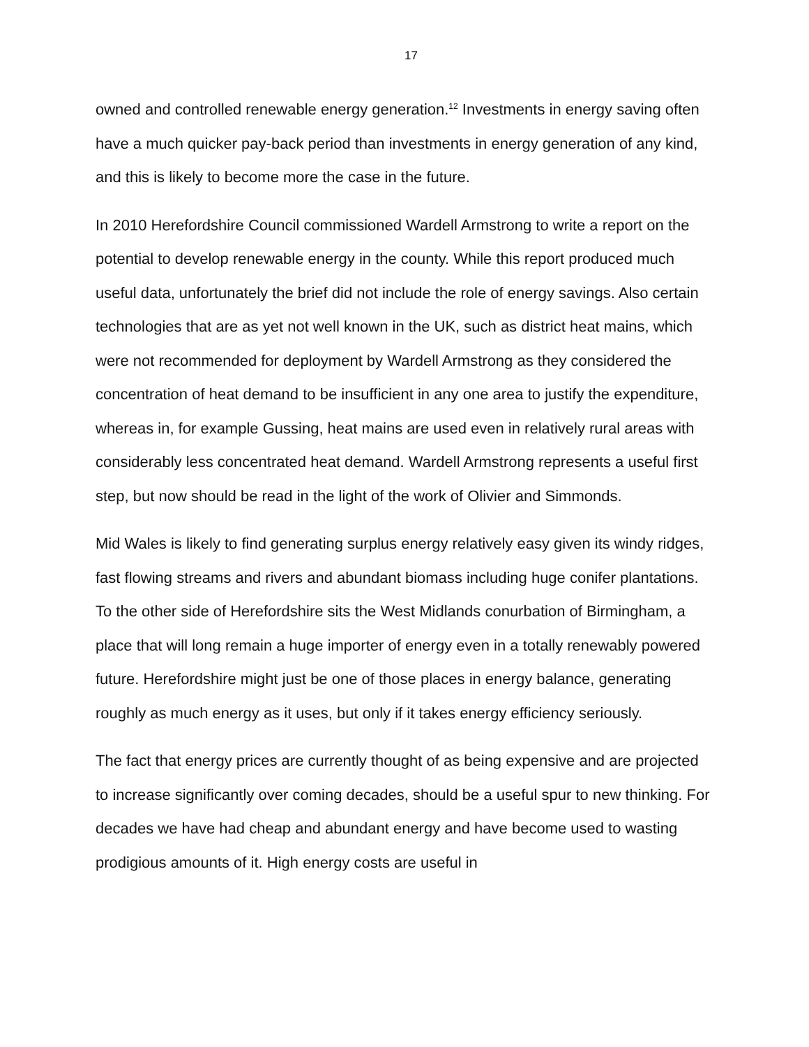17
owned and controlled renewable energy generation.<sup>12</sup> Investments in energy saving often have a much quicker pay-back period than investments in energy generation of any kind, and this is likely to become more the case in the future.
In 2010 Herefordshire Council commissioned Wardell Armstrong to write a report on the potential to develop renewable energy in the county. While this report produced much useful data, unfortunately the brief did not include the role of energy savings. Also certain technologies that are as yet not well known in the UK, such as district heat mains, which were not recommended for deployment by Wardell Armstrong as they considered the concentration of heat demand to be insufficient in any one area to justify the expenditure, whereas in, for example Gussing, heat mains are used even in relatively rural areas with considerably less concentrated heat demand. Wardell Armstrong represents a useful first step, but now should be read in the light of the work of Olivier and Simmonds.
Mid Wales is likely to find generating surplus energy relatively easy given its windy ridges, fast flowing streams and rivers and abundant biomass including huge conifer plantations. To the other side of Herefordshire sits the West Midlands conurbation of Birmingham, a place that will long remain a huge importer of energy even in a totally renewably powered future. Herefordshire might just be one of those places in energy balance, generating roughly as much energy as it uses, but only if it takes energy efficiency seriously.
The fact that energy prices are currently thought of as being expensive and are projected to increase significantly over coming decades, should be a useful spur to new thinking. For decades we have had cheap and abundant energy and have become used to wasting prodigious amounts of it. High energy costs are useful in